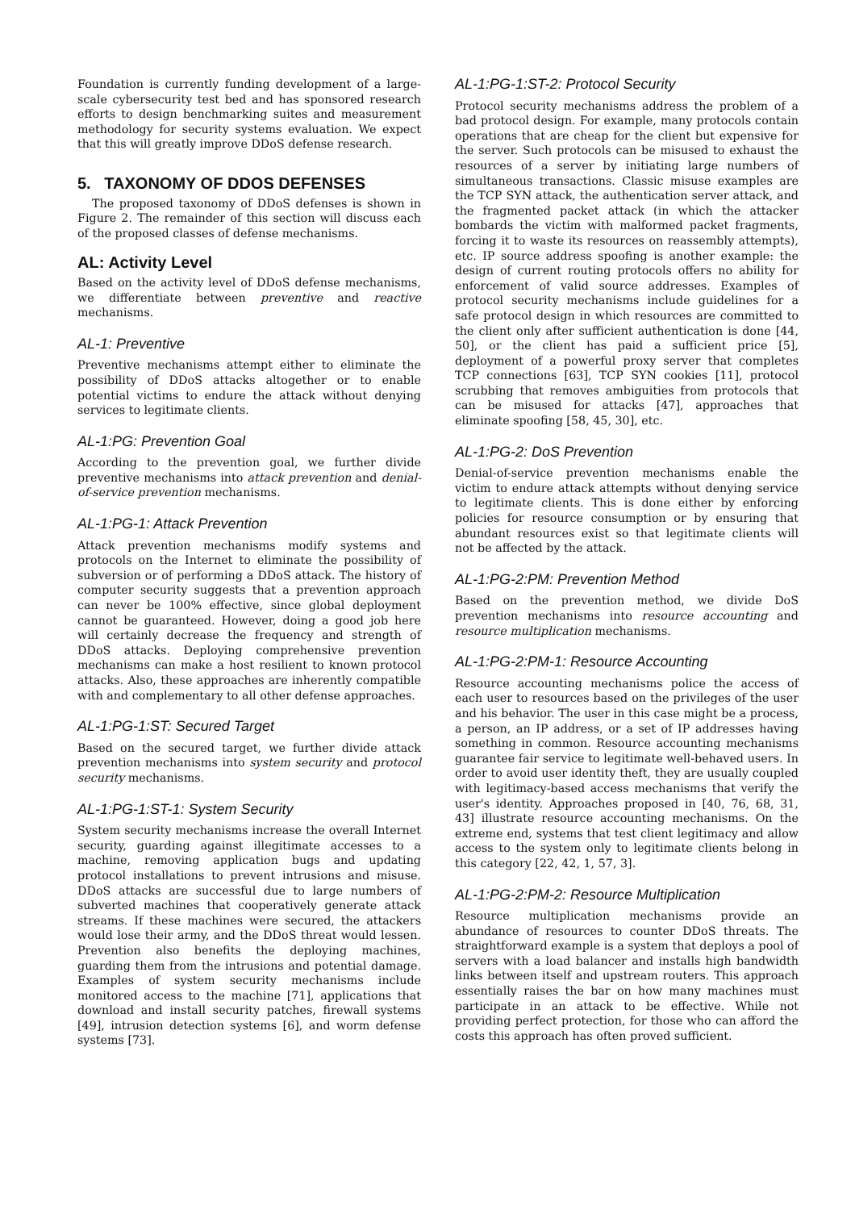Foundation is currently funding development of a large-scale cybersecurity test bed and has sponsored research efforts to design benchmarking suites and measurement methodology for security systems evaluation. We expect that this will greatly improve DDoS defense research.
5. TAXONOMY OF DDOS DEFENSES
The proposed taxonomy of DDoS defenses is shown in Figure 2. The remainder of this section will discuss each of the proposed classes of defense mechanisms.
AL: Activity Level
Based on the activity level of DDoS defense mechanisms, we differentiate between preventive and reactive mechanisms.
AL-1: Preventive
Preventive mechanisms attempt either to eliminate the possibility of DDoS attacks altogether or to enable potential victims to endure the attack without denying services to legitimate clients.
AL-1:PG: Prevention Goal
According to the prevention goal, we further divide preventive mechanisms into attack prevention and denial-of-service prevention mechanisms.
AL-1:PG-1: Attack Prevention
Attack prevention mechanisms modify systems and protocols on the Internet to eliminate the possibility of subversion or of performing a DDoS attack. The history of computer security suggests that a prevention approach can never be 100% effective, since global deployment cannot be guaranteed. However, doing a good job here will certainly decrease the frequency and strength of DDoS attacks. Deploying comprehensive prevention mechanisms can make a host resilient to known protocol attacks. Also, these approaches are inherently compatible with and complementary to all other defense approaches.
AL-1:PG-1:ST: Secured Target
Based on the secured target, we further divide attack prevention mechanisms into system security and protocol security mechanisms.
AL-1:PG-1:ST-1: System Security
System security mechanisms increase the overall Internet security, guarding against illegitimate accesses to a machine, removing application bugs and updating protocol installations to prevent intrusions and misuse. DDoS attacks are successful due to large numbers of subverted machines that cooperatively generate attack streams. If these machines were secured, the attackers would lose their army, and the DDoS threat would lessen. Prevention also benefits the deploying machines, guarding them from the intrusions and potential damage. Examples of system security mechanisms include monitored access to the machine [71], applications that download and install security patches, firewall systems [49], intrusion detection systems [6], and worm defense systems [73].
AL-1:PG-1:ST-2: Protocol Security
Protocol security mechanisms address the problem of a bad protocol design. For example, many protocols contain operations that are cheap for the client but expensive for the server. Such protocols can be misused to exhaust the resources of a server by initiating large numbers of simultaneous transactions. Classic misuse examples are the TCP SYN attack, the authentication server attack, and the fragmented packet attack (in which the attacker bombards the victim with malformed packet fragments, forcing it to waste its resources on reassembly attempts), etc. IP source address spoofing is another example: the design of current routing protocols offers no ability for enforcement of valid source addresses. Examples of protocol security mechanisms include guidelines for a safe protocol design in which resources are committed to the client only after sufficient authentication is done [44, 50], or the client has paid a sufficient price [5], deployment of a powerful proxy server that completes TCP connections [63], TCP SYN cookies [11], protocol scrubbing that removes ambiguities from protocols that can be misused for attacks [47], approaches that eliminate spoofing [58, 45, 30], etc.
AL-1:PG-2: DoS Prevention
Denial-of-service prevention mechanisms enable the victim to endure attack attempts without denying service to legitimate clients. This is done either by enforcing policies for resource consumption or by ensuring that abundant resources exist so that legitimate clients will not be affected by the attack.
AL-1:PG-2:PM: Prevention Method
Based on the prevention method, we divide DoS prevention mechanisms into resource accounting and resource multiplication mechanisms.
AL-1:PG-2:PM-1: Resource Accounting
Resource accounting mechanisms police the access of each user to resources based on the privileges of the user and his behavior. The user in this case might be a process, a person, an IP address, or a set of IP addresses having something in common. Resource accounting mechanisms guarantee fair service to legitimate well-behaved users. In order to avoid user identity theft, they are usually coupled with legitimacy-based access mechanisms that verify the user's identity. Approaches proposed in [40, 76, 68, 31, 43] illustrate resource accounting mechanisms. On the extreme end, systems that test client legitimacy and allow access to the system only to legitimate clients belong in this category [22, 42, 1, 57, 3].
AL-1:PG-2:PM-2: Resource Multiplication
Resource multiplication mechanisms provide an abundance of resources to counter DDoS threats. The straightforward example is a system that deploys a pool of servers with a load balancer and installs high bandwidth links between itself and upstream routers. This approach essentially raises the bar on how many machines must participate in an attack to be effective. While not providing perfect protection, for those who can afford the costs this approach has often proved sufficient.